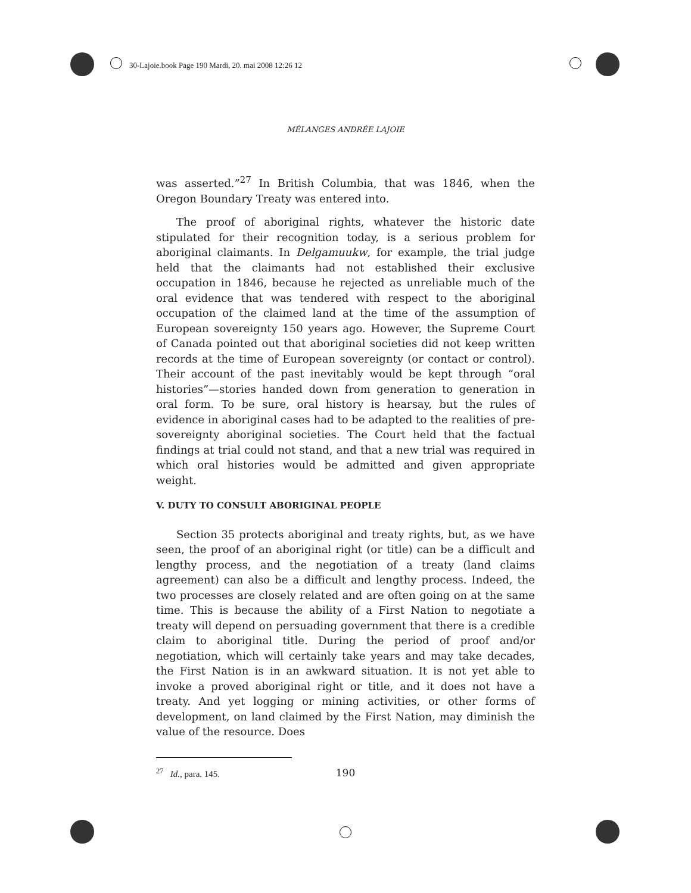30-Lajoie.book Page 190 Mardi, 20. mai 2008 12:26 12
MÉLANGES ANDRÉE LAJOIE
was asserted.”<sup>27</sup> In British Columbia, that was 1846, when the Oregon Boundary Treaty was entered into.
The proof of aboriginal rights, whatever the historic date stipulated for their recognition today, is a serious problem for aboriginal claimants. In Delgamuukw, for example, the trial judge held that the claimants had not established their exclusive occupation in 1846, because he rejected as unreliable much of the oral evidence that was tendered with respect to the aboriginal occupation of the claimed land at the time of the assumption of European sovereignty 150 years ago. However, the Supreme Court of Canada pointed out that aboriginal societies did not keep written records at the time of European sovereignty (or contact or control). Their account of the past inevitably would be kept through “oral histories”—stories handed down from generation to generation in oral form. To be sure, oral history is hearsay, but the rules of evidence in aboriginal cases had to be adapted to the realities of pre-sovereignty aboriginal societies. The Court held that the factual findings at trial could not stand, and that a new trial was required in which oral histories would be admitted and given appropriate weight.
V. DUTY TO CONSULT ABORIGINAL PEOPLE
Section 35 protects aboriginal and treaty rights, but, as we have seen, the proof of an aboriginal right (or title) can be a difficult and lengthy process, and the negotiation of a treaty (land claims agreement) can also be a difficult and lengthy process. Indeed, the two processes are closely related and are often going on at the same time. This is because the ability of a First Nation to negotiate a treaty will depend on persuading government that there is a credible claim to aboriginal title. During the period of proof and/or negotiation, which will certainly take years and may take decades, the First Nation is in an awkward situation. It is not yet able to invoke a proved aboriginal right or title, and it does not have a treaty. And yet logging or mining activities, or other forms of development, on land claimed by the First Nation, may diminish the value of the resource. Does
<sup>27</sup> Id., para. 145.
190